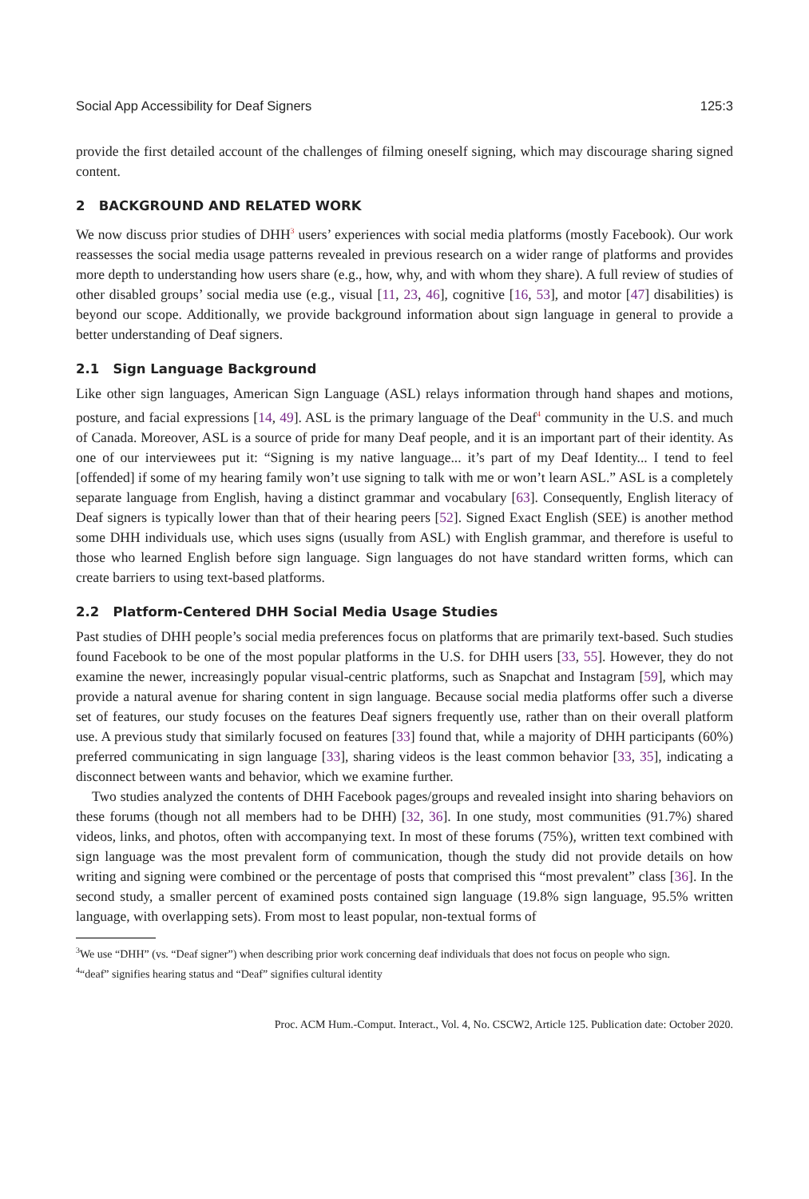Social App Accessibility for Deaf Signers 125:3
provide the first detailed account of the challenges of filming oneself signing, which may discourage sharing signed content.
2 BACKGROUND AND RELATED WORK
We now discuss prior studies of DHH<sup>3</sup> users’ experiences with social media platforms (mostly Facebook). Our work reassesses the social media usage patterns revealed in previous research on a wider range of platforms and provides more depth to understanding how users share (e.g., how, why, and with whom they share). A full review of studies of other disabled groups’ social media use (e.g., visual [11, 23, 46], cognitive [16, 53], and motor [47] disabilities) is beyond our scope. Additionally, we provide background information about sign language in general to provide a better understanding of Deaf signers.
2.1 Sign Language Background
Like other sign languages, American Sign Language (ASL) relays information through hand shapes and motions, posture, and facial expressions [14, 49]. ASL is the primary language of the Deaf<sup>4</sup> community in the U.S. and much of Canada. Moreover, ASL is a source of pride for many Deaf people, and it is an important part of their identity. As one of our interviewees put it: “Signing is my native language... it’s part of my Deaf Identity... I tend to feel [offended] if some of my hearing family won’t use signing to talk with me or won’t learn ASL.” ASL is a completely separate language from English, having a distinct grammar and vocabulary [63]. Consequently, English literacy of Deaf signers is typically lower than that of their hearing peers [52]. Signed Exact English (SEE) is another method some DHH individuals use, which uses signs (usually from ASL) with English grammar, and therefore is useful to those who learned English before sign language. Sign languages do not have standard written forms, which can create barriers to using text-based platforms.
2.2 Platform-Centered DHH Social Media Usage Studies
Past studies of DHH people’s social media preferences focus on platforms that are primarily text-based. Such studies found Facebook to be one of the most popular platforms in the U.S. for DHH users [33, 55]. However, they do not examine the newer, increasingly popular visual-centric platforms, such as Snapchat and Instagram [59], which may provide a natural avenue for sharing content in sign language. Because social media platforms offer such a diverse set of features, our study focuses on the features Deaf signers frequently use, rather than on their overall platform use. A previous study that similarly focused on features [33] found that, while a majority of DHH participants (60%) preferred communicating in sign language [33], sharing videos is the least common behavior [33, 35], indicating a disconnect between wants and behavior, which we examine further.
Two studies analyzed the contents of DHH Facebook pages/groups and revealed insight into sharing behaviors on these forums (though not all members had to be DHH) [32, 36]. In one study, most communities (91.7%) shared videos, links, and photos, often with accompanying text. In most of these forums (75%), written text combined with sign language was the most prevalent form of communication, though the study did not provide details on how writing and signing were combined or the percentage of posts that comprised this “most prevalent” class [36]. In the second study, a smaller percent of examined posts contained sign language (19.8% sign language, 95.5% written language, with overlapping sets). From most to least popular, non-textual forms of
<sup>3</sup> We use “DHH” (vs. “Deaf signer”) when describing prior work concerning deaf individuals that does not focus on people who sign.
<sup>4</sup> “deaf” signifies hearing status and “Deaf” signifies cultural identity
Proc. ACM Hum.-Comput. Interact., Vol. 4, No. CSCW2, Article 125. Publication date: October 2020.